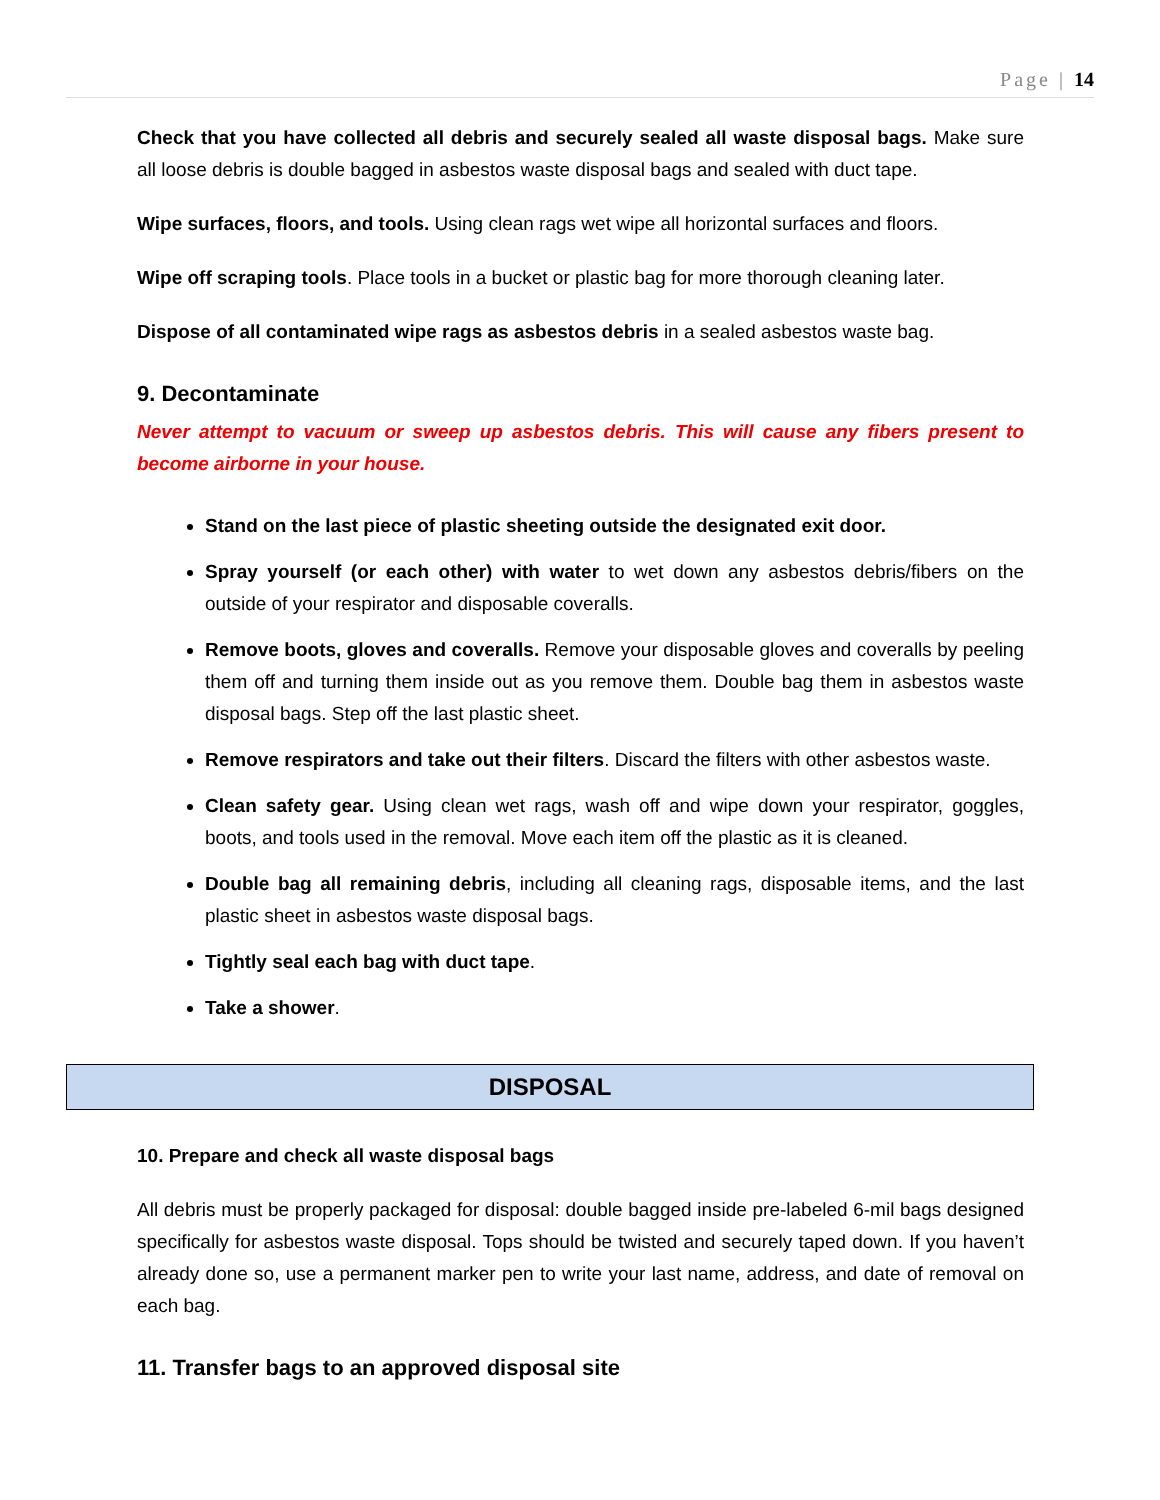Page | 14
Check that you have collected all debris and securely sealed all waste disposal bags. Make sure all loose debris is double bagged in asbestos waste disposal bags and sealed with duct tape.
Wipe surfaces, floors, and tools. Using clean rags wet wipe all horizontal surfaces and floors.
Wipe off scraping tools. Place tools in a bucket or plastic bag for more thorough cleaning later.
Dispose of all contaminated wipe rags as asbestos debris in a sealed asbestos waste bag.
9. Decontaminate
Never attempt to vacuum or sweep up asbestos debris. This will cause any fibers present to become airborne in your house.
Stand on the last piece of plastic sheeting outside the designated exit door.
Spray yourself (or each other) with water to wet down any asbestos debris/fibers on the outside of your respirator and disposable coveralls.
Remove boots, gloves and coveralls. Remove your disposable gloves and coveralls by peeling them off and turning them inside out as you remove them. Double bag them in asbestos waste disposal bags. Step off the last plastic sheet.
Remove respirators and take out their filters. Discard the filters with other asbestos waste.
Clean safety gear. Using clean wet rags, wash off and wipe down your respirator, goggles, boots, and tools used in the removal. Move each item off the plastic as it is cleaned.
Double bag all remaining debris, including all cleaning rags, disposable items, and the last plastic sheet in asbestos waste disposal bags.
Tightly seal each bag with duct tape.
Take a shower.
DISPOSAL
10. Prepare and check all waste disposal bags
All debris must be properly packaged for disposal: double bagged inside pre-labeled 6-mil bags designed specifically for asbestos waste disposal. Tops should be twisted and securely taped down. If you haven’t already done so, use a permanent marker pen to write your last name, address, and date of removal on each bag.
11. Transfer bags to an approved disposal site